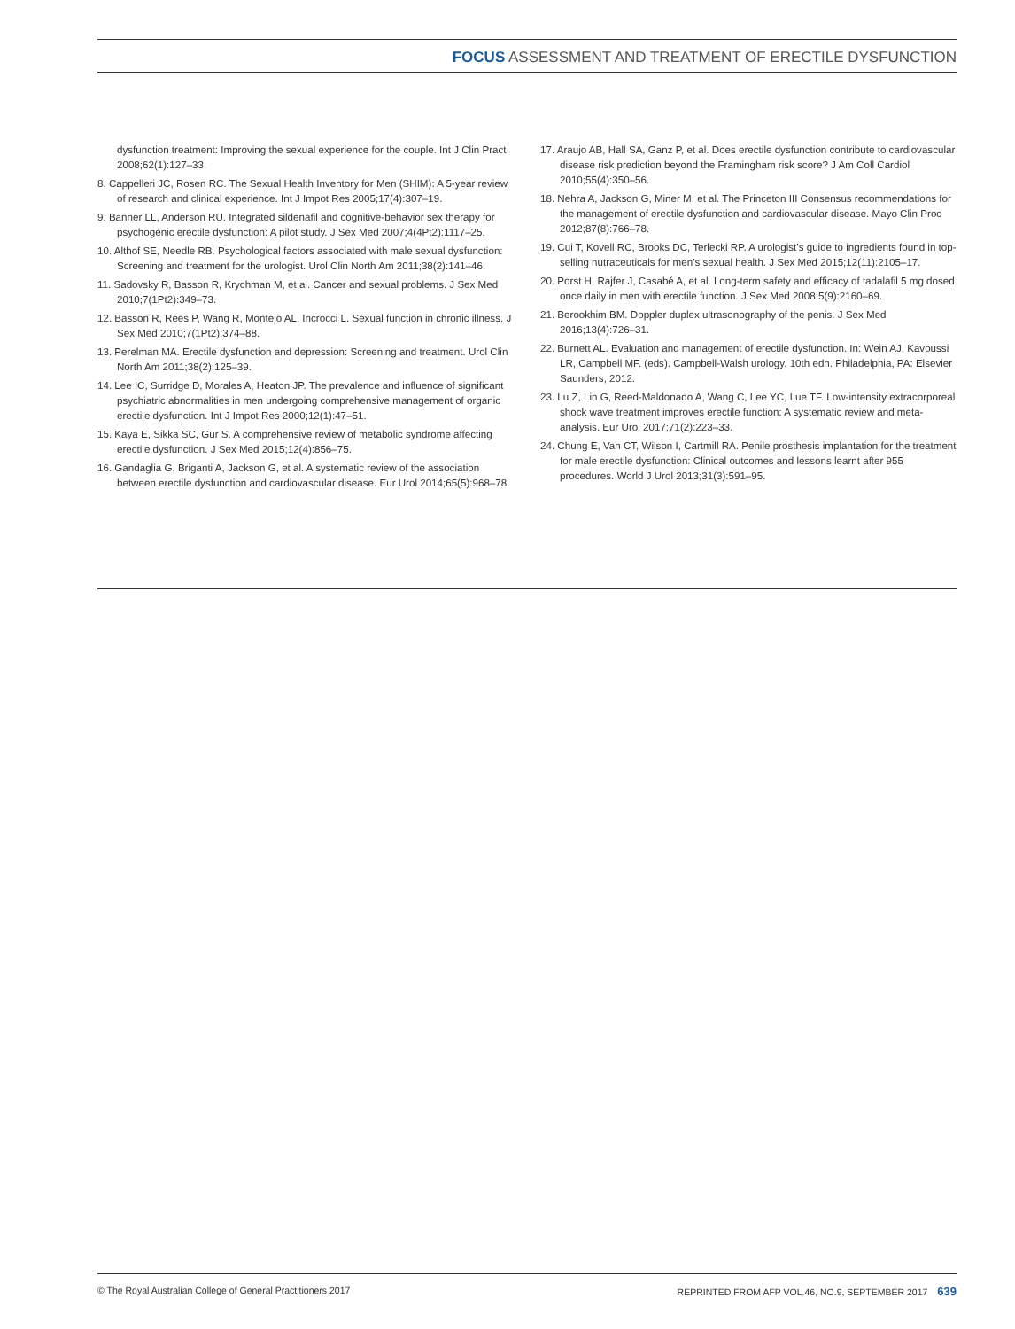FOCUS ASSESSMENT AND TREATMENT OF ERECTILE DYSFUNCTION
dysfunction treatment: Improving the sexual experience for the couple. Int J Clin Pract 2008;62(1):127–33.
8. Cappelleri JC, Rosen RC. The Sexual Health Inventory for Men (SHIM): A 5-year review of research and clinical experience. Int J Impot Res 2005;17(4):307–19.
9. Banner LL, Anderson RU. Integrated sildenafil and cognitive-behavior sex therapy for psychogenic erectile dysfunction: A pilot study. J Sex Med 2007;4(4Pt2):1117–25.
10. Althof SE, Needle RB. Psychological factors associated with male sexual dysfunction: Screening and treatment for the urologist. Urol Clin North Am 2011;38(2):141–46.
11. Sadovsky R, Basson R, Krychman M, et al. Cancer and sexual problems. J Sex Med 2010;7(1Pt2):349–73.
12. Basson R, Rees P, Wang R, Montejo AL, Incrocci L. Sexual function in chronic illness. J Sex Med 2010;7(1Pt2):374–88.
13. Perelman MA. Erectile dysfunction and depression: Screening and treatment. Urol Clin North Am 2011;38(2):125–39.
14. Lee IC, Surridge D, Morales A, Heaton JP. The prevalence and influence of significant psychiatric abnormalities in men undergoing comprehensive management of organic erectile dysfunction. Int J Impot Res 2000;12(1):47–51.
15. Kaya E, Sikka SC, Gur S. A comprehensive review of metabolic syndrome affecting erectile dysfunction. J Sex Med 2015;12(4):856–75.
16. Gandaglia G, Briganti A, Jackson G, et al. A systematic review of the association between erectile dysfunction and cardiovascular disease. Eur Urol 2014;65(5):968–78.
17. Araujo AB, Hall SA, Ganz P, et al. Does erectile dysfunction contribute to cardiovascular disease risk prediction beyond the Framingham risk score? J Am Coll Cardiol 2010;55(4):350–56.
18. Nehra A, Jackson G, Miner M, et al. The Princeton III Consensus recommendations for the management of erectile dysfunction and cardiovascular disease. Mayo Clin Proc 2012;87(8):766–78.
19. Cui T, Kovell RC, Brooks DC, Terlecki RP. A urologist’s guide to ingredients found in top-selling nutraceuticals for men’s sexual health. J Sex Med 2015;12(11):2105–17.
20. Porst H, Rajfer J, Casabé A, et al. Long-term safety and efficacy of tadalafil 5 mg dosed once daily in men with erectile function. J Sex Med 2008;5(9):2160–69.
21. Berookhim BM. Doppler duplex ultrasonography of the penis. J Sex Med 2016;13(4):726–31.
22. Burnett AL. Evaluation and management of erectile dysfunction. In: Wein AJ, Kavoussi LR, Campbell MF. (eds). Campbell-Walsh urology. 10th edn. Philadelphia, PA: Elsevier Saunders, 2012.
23. Lu Z, Lin G, Reed-Maldonado A, Wang C, Lee YC, Lue TF. Low-intensity extracorporeal shock wave treatment improves erectile function: A systematic review and meta-analysis. Eur Urol 2017;71(2):223–33.
24. Chung E, Van CT, Wilson I, Cartmill RA. Penile prosthesis implantation for the treatment for male erectile dysfunction: Clinical outcomes and lessons learnt after 955 procedures. World J Urol 2013;31(3):591–95.
© The Royal Australian College of General Practitioners 2017 REPRINTED FROM AFP VOL.46, NO.9, SEPTEMBER 2017 639